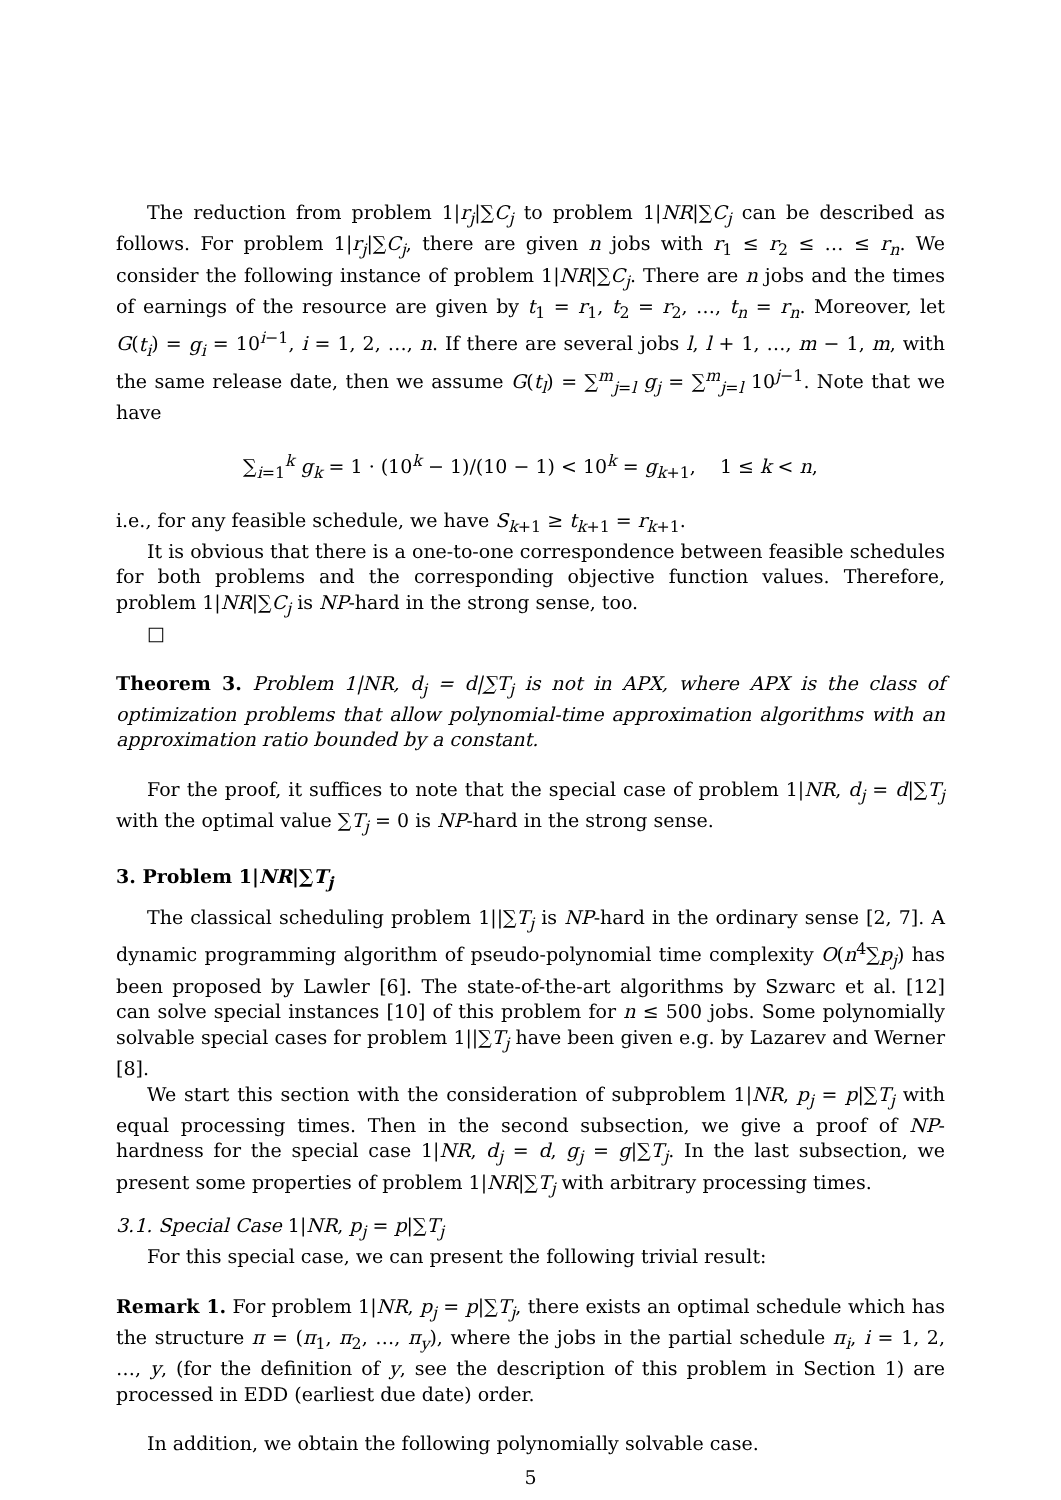The reduction from problem 1|r<sub>j</sub>|∑C<sub>j</sub> to problem 1|NR|∑C<sub>j</sub> can be described as follows. For problem 1|r<sub>j</sub>|∑C<sub>j</sub>, there are given n jobs with r<sub>1</sub> ≤ r<sub>2</sub> ≤ … ≤ r<sub>n</sub>. We consider the following instance of problem 1|NR|∑C<sub>j</sub>. There are n jobs and the times of earnings of the resource are given by t<sub>1</sub> = r<sub>1</sub>, t<sub>2</sub> = r<sub>2</sub>, …, t<sub>n</sub> = r<sub>n</sub>. Moreover, let G(t<sub>i</sub>) = g<sub>i</sub> = 10<sup>i−1</sup>, i = 1, 2, …, n. If there are several jobs l, l + 1, …, m − 1, m, with the same release date, then we assume G(t<sub>l</sub>) = ∑<sup>m</sup><sub>j=l</sub> g<sub>j</sub> = ∑<sup>m</sup><sub>j=l</sub> 10<sup>j−1</sup>. Note that we have
∑<sub>i=1</sub><sup>k</sup> g<sub>k</sub> = 1 · (10<sup>k</sup> − 1)/(10 − 1) < 10<sup>k</sup> = g<sub>k+1</sub>, 1 ≤ k < n,
i.e., for any feasible schedule, we have S<sub>k+1</sub> ≥ t<sub>k+1</sub> = r<sub>k+1</sub>.
It is obvious that there is a one-to-one correspondence between feasible schedules for both problems and the corresponding objective function values. Therefore, problem 1|NR|∑C<sub>j</sub> is NP-hard in the strong sense, too.
□
Theorem 3. Problem 1|NR, d<sub>j</sub> = d|∑T<sub>j</sub> is not in APX, where APX is the class of optimization problems that allow polynomial-time approximation algorithms with an approximation ratio bounded by a constant.
For the proof, it suffices to note that the special case of problem 1|NR, d<sub>j</sub> = d|∑T<sub>j</sub> with the optimal value ∑T<sub>j</sub> = 0 is NP-hard in the strong sense.
3. Problem 1|NR|∑T<sub>j</sub>
The classical scheduling problem 1||∑T<sub>j</sub> is NP-hard in the ordinary sense [2, 7]. A dynamic programming algorithm of pseudo-polynomial time complexity O(n<sup>4</sup>∑p<sub>j</sub>) has been proposed by Lawler [6]. The state-of-the-art algorithms by Szwarc et al. [12] can solve special instances [10] of this problem for n ≤ 500 jobs. Some polynomially solvable special cases for problem 1||∑T<sub>j</sub> have been given e.g. by Lazarev and Werner [8].
We start this section with the consideration of subproblem 1|NR, p<sub>j</sub> = p|∑T<sub>j</sub> with equal processing times. Then in the second subsection, we give a proof of NP-hardness for the special case 1|NR, d<sub>j</sub> = d, g<sub>j</sub> = g|∑T<sub>j</sub>. In the last subsection, we present some properties of problem 1|NR|∑T<sub>j</sub> with arbitrary processing times.
3.1. Special Case 1|NR, p<sub>j</sub> = p|∑T<sub>j</sub>
For this special case, we can present the following trivial result:
Remark 1. For problem 1|NR, p<sub>j</sub> = p|∑T<sub>j</sub>, there exists an optimal schedule which has the structure π = (π<sub>1</sub>, π<sub>2</sub>, …, π<sub>y</sub>), where the jobs in the partial schedule π<sub>i</sub>, i = 1, 2, …, y, (for the definition of y, see the description of this problem in Section 1) are processed in EDD (earliest due date) order.
In addition, we obtain the following polynomially solvable case.
5